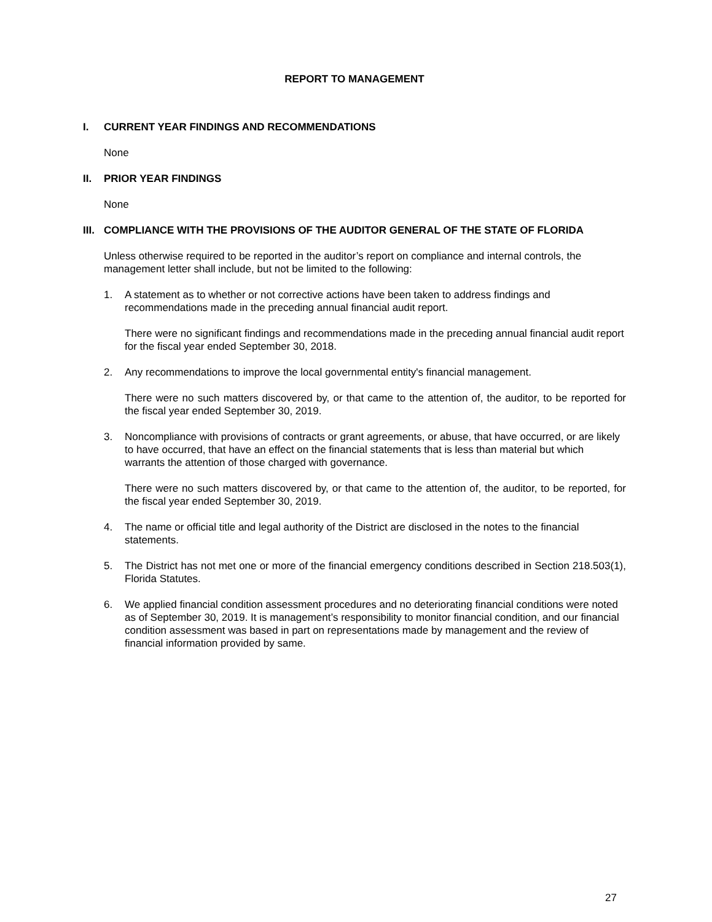REPORT TO MANAGEMENT
I. CURRENT YEAR FINDINGS AND RECOMMENDATIONS
None
II. PRIOR YEAR FINDINGS
None
III. COMPLIANCE WITH THE PROVISIONS OF THE AUDITOR GENERAL OF THE STATE OF FLORIDA
Unless otherwise required to be reported in the auditor’s report on compliance and internal controls, the management letter shall include, but not be limited to the following:
1. A statement as to whether or not corrective actions have been taken to address findings and recommendations made in the preceding annual financial audit report.
There were no significant findings and recommendations made in the preceding annual financial audit report for the fiscal year ended September 30, 2018.
2. Any recommendations to improve the local governmental entity's financial management.
There were no such matters discovered by, or that came to the attention of, the auditor, to be reported for the fiscal year ended September 30, 2019.
3. Noncompliance with provisions of contracts or grant agreements, or abuse, that have occurred, or are likely to have occurred, that have an effect on the financial statements that is less than material but which warrants the attention of those charged with governance.
There were no such matters discovered by, or that came to the attention of, the auditor, to be reported, for the fiscal year ended September 30, 2019.
4. The name or official title and legal authority of the District are disclosed in the notes to the financial statements.
5. The District has not met one or more of the financial emergency conditions described in Section 218.503(1), Florida Statutes.
6. We applied financial condition assessment procedures and no deteriorating financial conditions were noted as of September 30, 2019. It is management’s responsibility to monitor financial condition, and our financial condition assessment was based in part on representations made by management and the review of financial information provided by same.
27